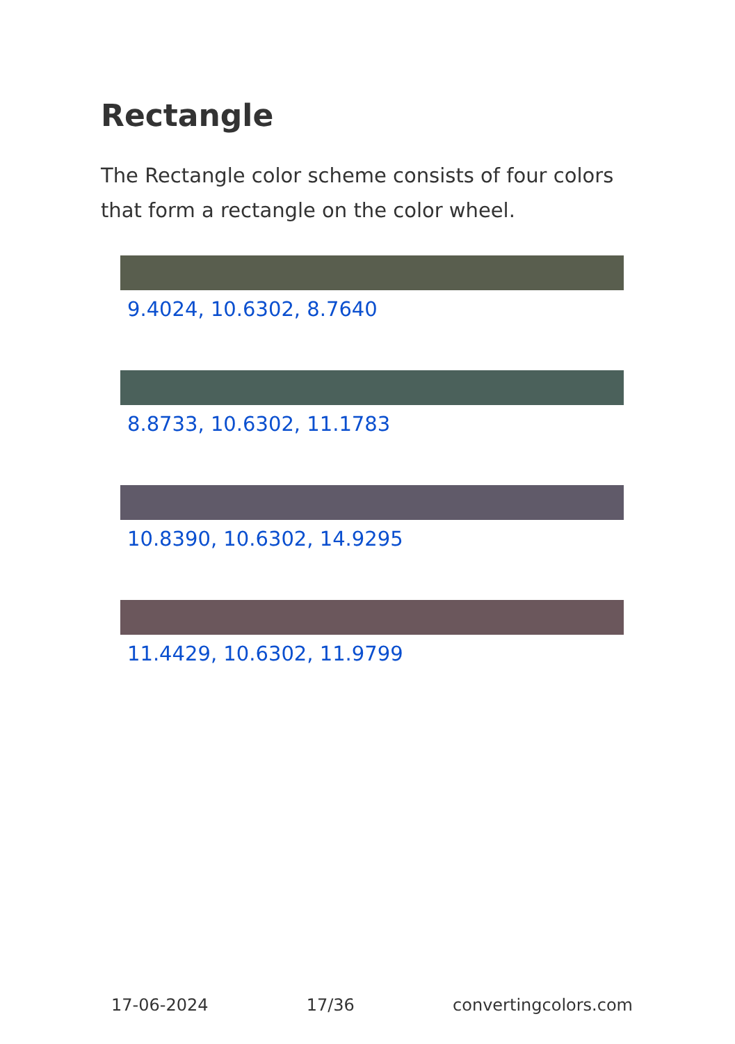Rectangle
The Rectangle color scheme consists of four colors that form a rectangle on the color wheel.
9.4024, 10.6302, 8.7640
8.8733, 10.6302, 11.1783
10.8390, 10.6302, 14.9295
11.4429, 10.6302, 11.9799
17-06-2024 17/36 convertingcolors.com